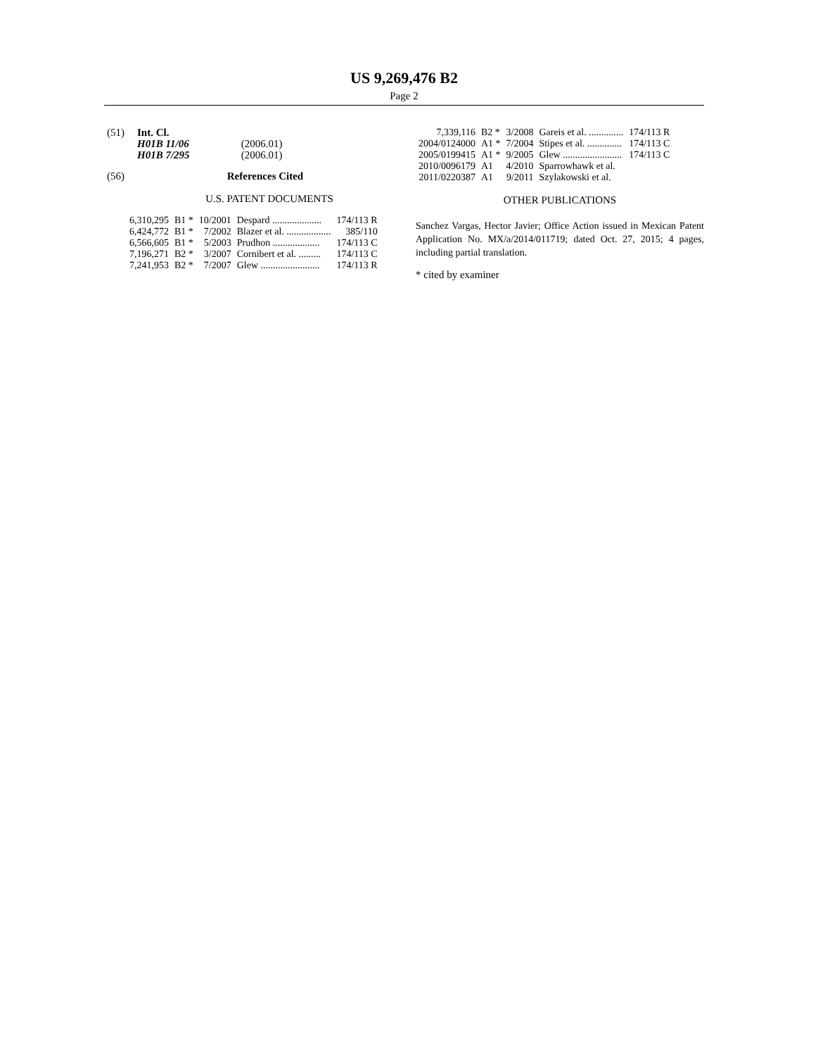US 9,269,476 B2
Page 2
| (51) | Int. Cl. | |
| | H01B 11/06 | (2006.01) |
| | H01B 7/295 | (2006.01) |
| (56) | References Cited |
U.S. PATENT DOCUMENTS
| 6,310,295 | B1 * | 10/2001 | Despard .................... | 174/113 R |
| 6,424,772 | B1 * | 7/2002 | Blazer et al. .................. | 385/110 |
| 6,566,605 | B1 * | 5/2003 | Prudhon ................... | 174/113 C |
| 7,196,271 | B2 * | 3/2007 | Cornibert et al. ......... | 174/113 C |
| 7,241,953 | B2 * | 7/2007 | Glew ........................ | 174/113 R |
| 7,339,116 | B2 * | 3/2008 | Gareis et al. .............. | 174/113 R |
| 2004/0124000 | A1 * | 7/2004 | Stipes et al. .............. | 174/113 C |
| 2005/0199415 | A1 * | 9/2005 | Glew ........................ | 174/113 C |
| 2010/0096179 | A1 | 4/2010 | Sparrowhawk et al. | |
| 2011/0220387 | A1 | 9/2011 | Szylakowski et al. | |
OTHER PUBLICATIONS
Sanchez Vargas, Hector Javier; Office Action issued in Mexican Patent Application No. MX/a/2014/011719; dated Oct. 27, 2015; 4 pages, including partial translation.
* cited by examiner